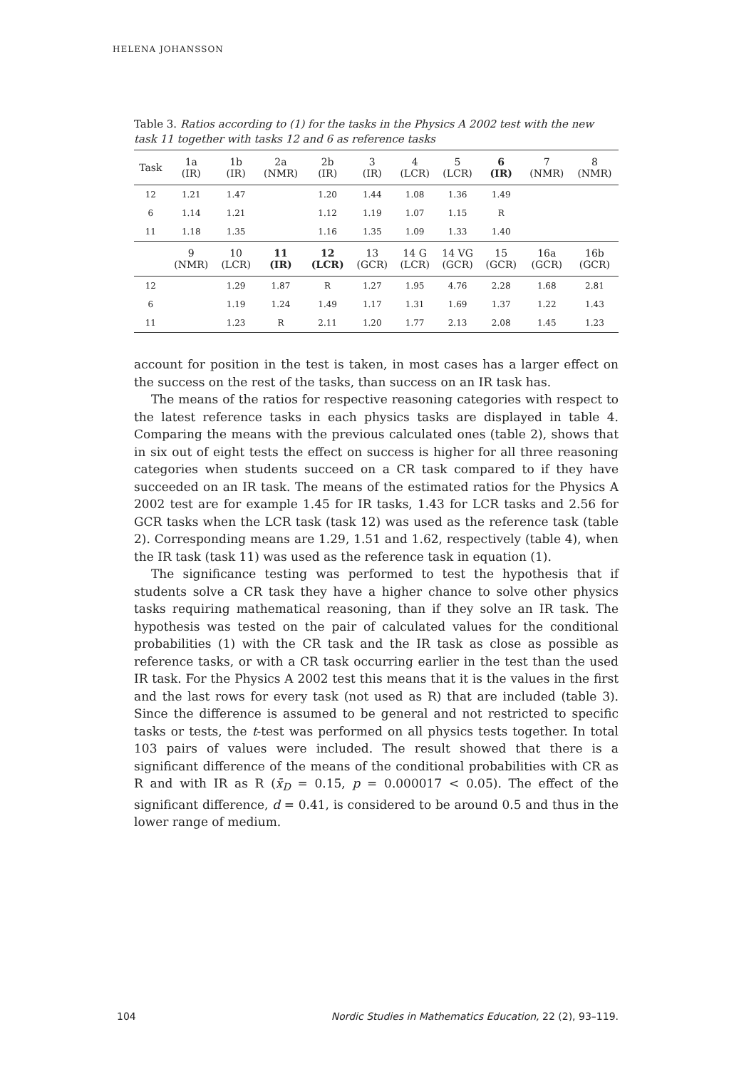HELENA JOHANSSON
Table 3. Ratios according to (1) for the tasks in the Physics A 2002 test with the new task 11 together with tasks 12 and 6 as reference tasks
| Task | 1a (IR) | 1b (IR) | 2a (NMR) | 2b (IR) | 3 (IR) | 4 (LCR) | 5 (LCR) | 6 (IR) | 7 (NMR) | 8 (NMR) |
| --- | --- | --- | --- | --- | --- | --- | --- | --- | --- | --- |
| 12 | 1.21 | 1.47 | | 1.20 | 1.44 | 1.08 | 1.36 | 1.49 | | |
| 6 | 1.14 | 1.21 | | 1.12 | 1.19 | 1.07 | 1.15 | R | | |
| 11 | 1.18 | 1.35 | | 1.16 | 1.35 | 1.09 | 1.33 | 1.40 | | |
| | 9 (NMR) | 10 (LCR) | 11 (IR) | 12 (LCR) | 13 (GCR) | 14 G (LCR) | 14 VG (GCR) | 15 (GCR) | 16a (GCR) | 16b (GCR) |
| 12 | | 1.29 | 1.87 | R | 1.27 | 1.95 | 4.76 | 2.28 | 1.68 | 2.81 |
| 6 | | 1.19 | 1.24 | 1.49 | 1.17 | 1.31 | 1.69 | 1.37 | 1.22 | 1.43 |
| 11 | | 1.23 | R | 2.11 | 1.20 | 1.77 | 2.13 | 2.08 | 1.45 | 1.23 |
account for position in the test is taken, in most cases has a larger effect on the success on the rest of the tasks, than success on an IR task has.
The means of the ratios for respective reasoning categories with respect to the latest reference tasks in each physics tasks are displayed in table 4. Comparing the means with the previous calculated ones (table 2), shows that in six out of eight tests the effect on success is higher for all three reasoning categories when students succeed on a CR task compared to if they have succeeded on an IR task. The means of the estimated ratios for the Physics A 2002 test are for example 1.45 for IR tasks, 1.43 for LCR tasks and 2.56 for GCR tasks when the LCR task (task 12) was used as the reference task (table 2). Corresponding means are 1.29, 1.51 and 1.62, respectively (table 4), when the IR task (task 11) was used as the reference task in equation (1).
The significance testing was performed to test the hypothesis that if students solve a CR task they have a higher chance to solve other physics tasks requiring mathematical reasoning, than if they solve an IR task. The hypothesis was tested on the pair of calculated values for the conditional probabilities (1) with the CR task and the IR task as close as possible as reference tasks, or with a CR task occurring earlier in the test than the used IR task. For the Physics A 2002 test this means that it is the values in the first and the last rows for every task (not used as R) that are included (table 3). Since the difference is assumed to be general and not restricted to specific tasks or tests, the t-test was performed on all physics tests together. In total 103 pairs of values were included. The result showed that there is a significant difference of the means of the conditional probabilities with CR as R and with IR as R (x̄<sub>D</sub> = 0.15, p = 0.000017 < 0.05). The effect of the significant difference, d = 0.41, is considered to be around 0.5 and thus in the lower range of medium.
104 Nordic Studies in Mathematics Education, 22 (2), 93–119.